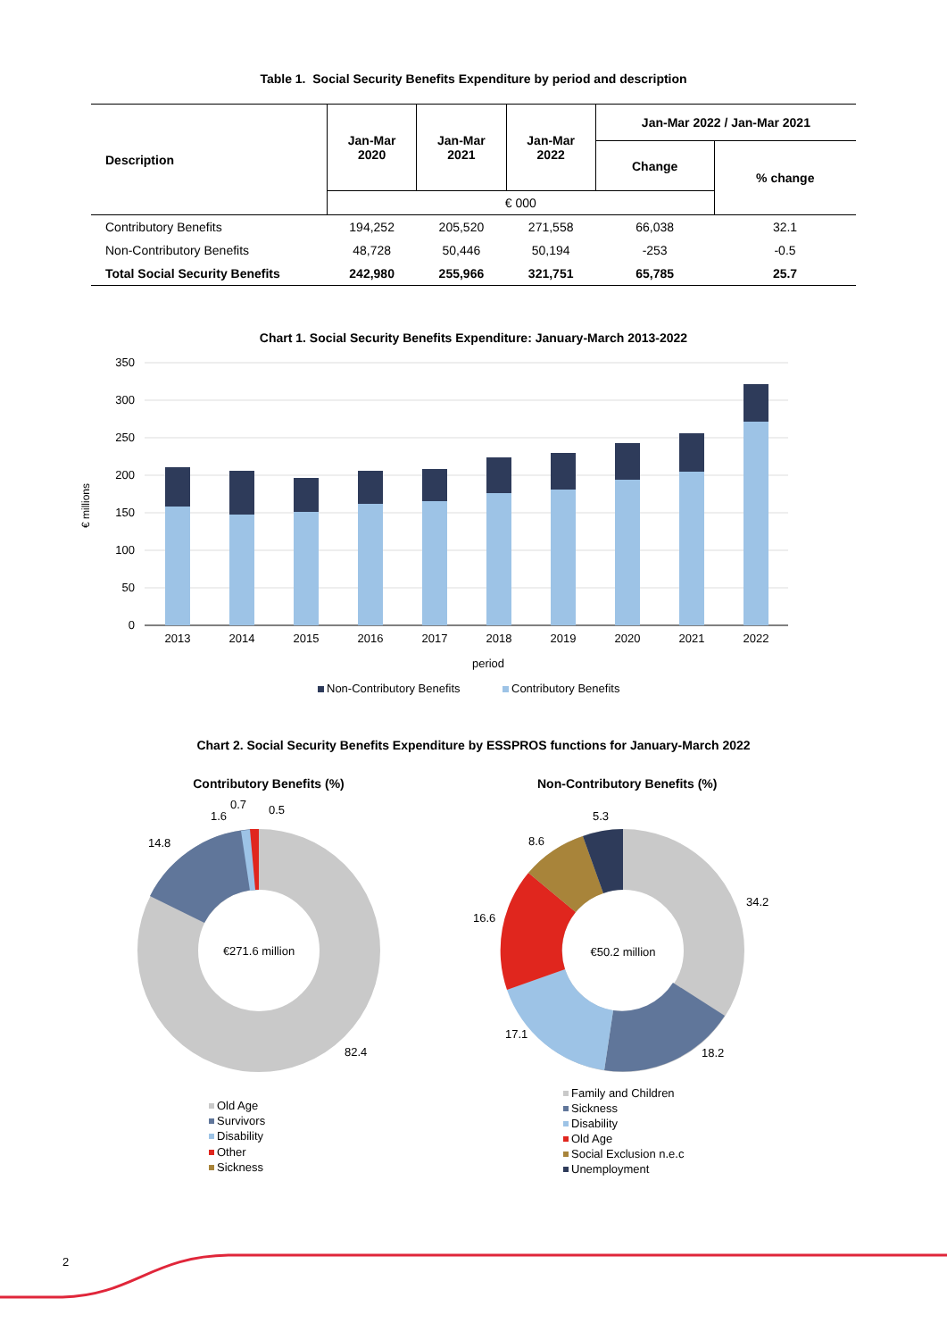Table 1. Social Security Benefits Expenditure by period and description
| Description | Jan-Mar 2020 | Jan-Mar 2021 | Jan-Mar 2022 | Jan-Mar 2022 / Jan-Mar 2021 | |
| --- | --- | --- | --- | --- | --- |
| | | | | Change | % change |
| | € 000 | | | | |
| Contributory Benefits | 194,252 | 205,520 | 271,558 | 66,038 | 32.1 |
| Non-Contributory Benefits | 48,728 | 50,446 | 50,194 | -253 | -0.5 |
| Total Social Security Benefits | 242,980 | 255,966 | 321,751 | 65,785 | 25.7 |
Chart 1. Social Security Benefits Expenditure: January-March 2013-2022
€ millions
350
300
250
200
150
100
50
0
2013
2014
2015
2016
2017
2018
2019
2020
2021
2022
period
Non-Contributory Benefits
Contributory Benefits
Chart 2. Social Security Benefits Expenditure by ESSPROS functions for January-March 2022
Contributory Benefits (%)
€271.6 million
82.4
14.8
1.6
0.7
0.5
Non-Contributory Benefits (%)
€50.2 million
34.2
18.2
17.1
16.6
8.6
5.3
Old Age
Survivors
Disability
Other
Sickness
Family and Children
Sickness
Disability
Old Age
Social Exclusion n.e.c
Unemployment
2